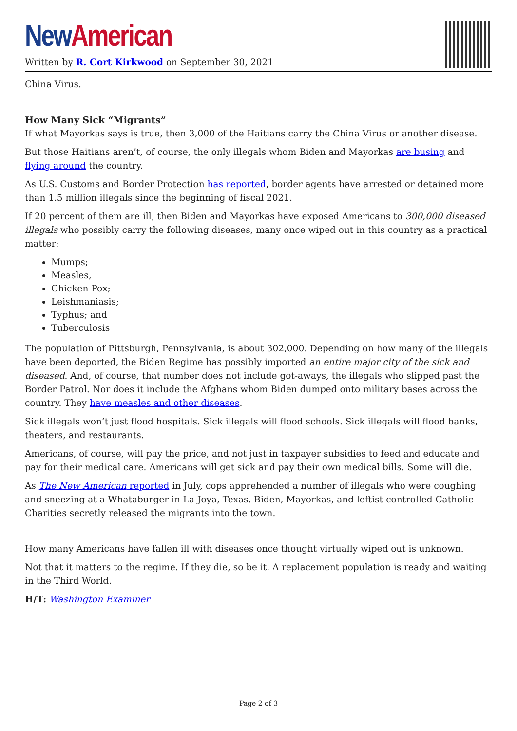New American
Written by R. Cort Kirkwood on September 30, 2021
China Virus.
How Many Sick “Migrants”
If what Mayorkas says is true, then 3,000 of the Haitians carry the China Virus or another disease.
But those Haitians aren’t, of course, the only illegals whom Biden and Mayorkas are busing and flying around the country.
As U.S. Customs and Border Protection has reported, border agents have arrested or detained more than 1.5 million illegals since the beginning of fiscal 2021.
If 20 percent of them are ill, then Biden and Mayorkas have exposed Americans to 300,000 diseased illegals who possibly carry the following diseases, many once wiped out in this country as a practical matter:
Mumps;
Measles,
Chicken Pox;
Leishmaniasis;
Typhus; and
Tuberculosis
The population of Pittsburgh, Pennsylvania, is about 302,000. Depending on how many of the illegals have been deported, the Biden Regime has possibly imported an entire major city of the sick and diseased. And, of course, that number does not include got-aways, the illegals who slipped past the Border Patrol. Nor does it include the Afghans whom Biden dumped onto military bases across the country. They have measles and other diseases.
Sick illegals won’t just flood hospitals. Sick illegals will flood schools. Sick illegals will flood banks, theaters, and restaurants.
Americans, of course, will pay the price, and not just in taxpayer subsidies to feed and educate and pay for their medical care. Americans will get sick and pay their own medical bills. Some will die.
As The New American reported in July, cops apprehended a number of illegals who were coughing and sneezing at a Whataburger in La Joya, Texas. Biden, Mayorkas, and leftist-controlled Catholic Charities secretly released the migrants into the town.
How many Americans have fallen ill with diseases once thought virtually wiped out is unknown.
Not that it matters to the regime. If they die, so be it. A replacement population is ready and waiting in the Third World.
H/T: Washington Examiner
Page 2 of 3